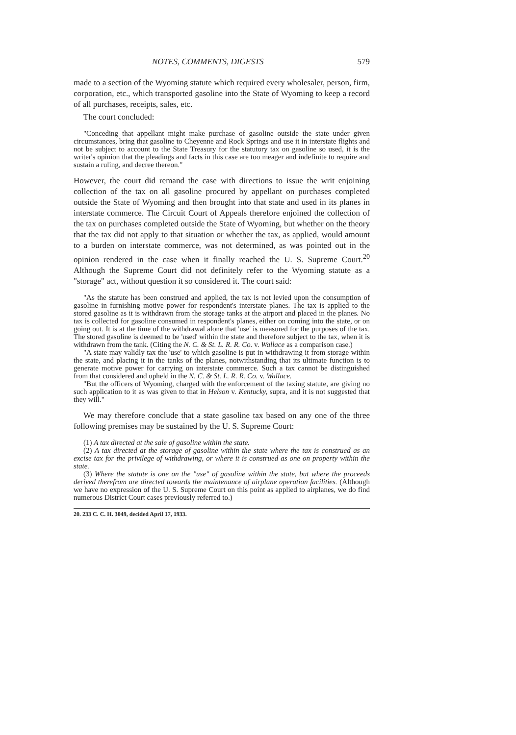NOTES, COMMENTS, DIGESTS 579
made to a section of the Wyoming statute which required every wholesaler, person, firm, corporation, etc., which transported gasoline into the State of Wyoming to keep a record of all purchases, receipts, sales, etc.
The court concluded:
"Conceding that appellant might make purchase of gasoline outside the state under given circumstances, bring that gasoline to Cheyenne and Rock Springs and use it in interstate flights and not be subject to account to the State Treasury for the statutory tax on gasoline so used, it is the writer's opinion that the pleadings and facts in this case are too meager and indefinite to require and sustain a ruling, and decree thereon."
However, the court did remand the case with directions to issue the writ enjoining collection of the tax on all gasoline procured by appellant on purchases completed outside the State of Wyoming and then brought into that state and used in its planes in interstate commerce. The Circuit Court of Appeals therefore enjoined the collection of the tax on purchases completed outside the State of Wyoming, but whether on the theory that the tax did not apply to that situation or whether the tax, as applied, would amount to a burden on interstate commerce, was not determined, as was pointed out in the opinion rendered in the case when it finally reached the U. S. Supreme Court.<sup>20</sup> Although the Supreme Court did not definitely refer to the Wyoming statute as a "storage" act, without question it so considered it. The court said:
"As the statute has been construed and applied, the tax is not levied upon the consumption of gasoline in furnishing motive power for respondent's interstate planes. The tax is applied to the stored gasoline as it is withdrawn from the storage tanks at the airport and placed in the planes. No tax is collected for gasoline consumed in respondent's planes, either on coming into the state, or on going out. It is at the time of the withdrawal alone that 'use' is measured for the purposes of the tax. The stored gasoline is deemed to be 'used' within the state and therefore subject to the tax, when it is withdrawn from the tank. (Citing the N. C. & St. L. R. R. Co. v. Wallace as a comparison case.)
"A state may validly tax the 'use' to which gasoline is put in withdrawing it from storage within the state, and placing it in the tanks of the planes, notwithstanding that its ultimate function is to generate motive power for carrying on interstate commerce. Such a tax cannot be distinguished from that considered and upheld in the N. C. & St. L. R. R. Co. v. Wallace.
"But the officers of Wyoming, charged with the enforcement of the taxing statute, are giving no such application to it as was given to that in Helson v. Kentucky, supra, and it is not suggested that they will."
We may therefore conclude that a state gasoline tax based on any one of the three following premises may be sustained by the U. S. Supreme Court:
(1) A tax directed at the sale of gasoline within the state.
(2) A tax directed at the storage of gasoline within the state where the tax is construed as an excise tax for the privilege of withdrawing, or where it is construed as one on property within the state.
(3) Where the statute is one on the "use" of gasoline within the state, but where the proceeds derived therefrom are directed towards the maintenance of airplane operation facilities. (Although we have no expression of the U. S. Supreme Court on this point as applied to airplanes, we do find numerous District Court cases previously referred to.)
20. 233 C. C. H. 3049, decided April 17, 1933.